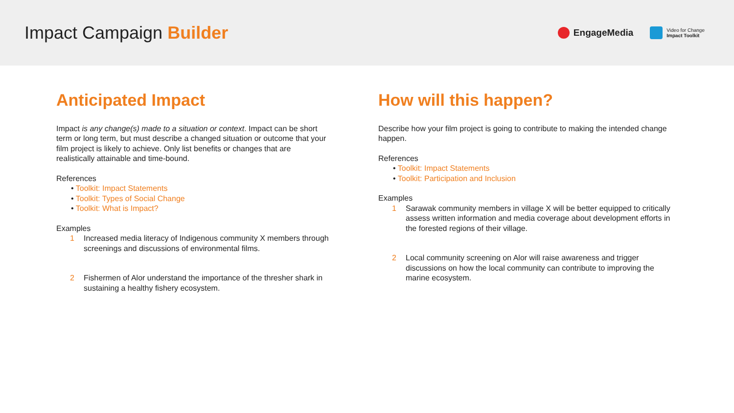Impact Campaign Builder
EngageMedia
Video for Change
Impact Toolkit
Anticipated Impact
Impact is any change(s) made to a situation or context. Impact can be short term or long term, but must describe a changed situation or outcome that your film project is likely to achieve. Only list benefits or changes that are realistically attainable and time-bound.
References
• Toolkit: Impact Statements
• Toolkit: Types of Social Change
• Toolkit: What is Impact?
Examples
1 Increased media literacy of Indigenous community X members through screenings and discussions of environmental films.
2 Fishermen of Alor understand the importance of the thresher shark in sustaining a healthy fishery ecosystem.
How will this happen?
Describe how your film project is going to contribute to making the intended change happen.
References
• Toolkit: Impact Statements
• Toolkit: Participation and Inclusion
Examples
1 Sarawak community members in village X will be better equipped to critically assess written information and media coverage about development efforts in the forested regions of their village.
2 Local community screening on Alor will raise awareness and trigger discussions on how the local community can contribute to improving the marine ecosystem.